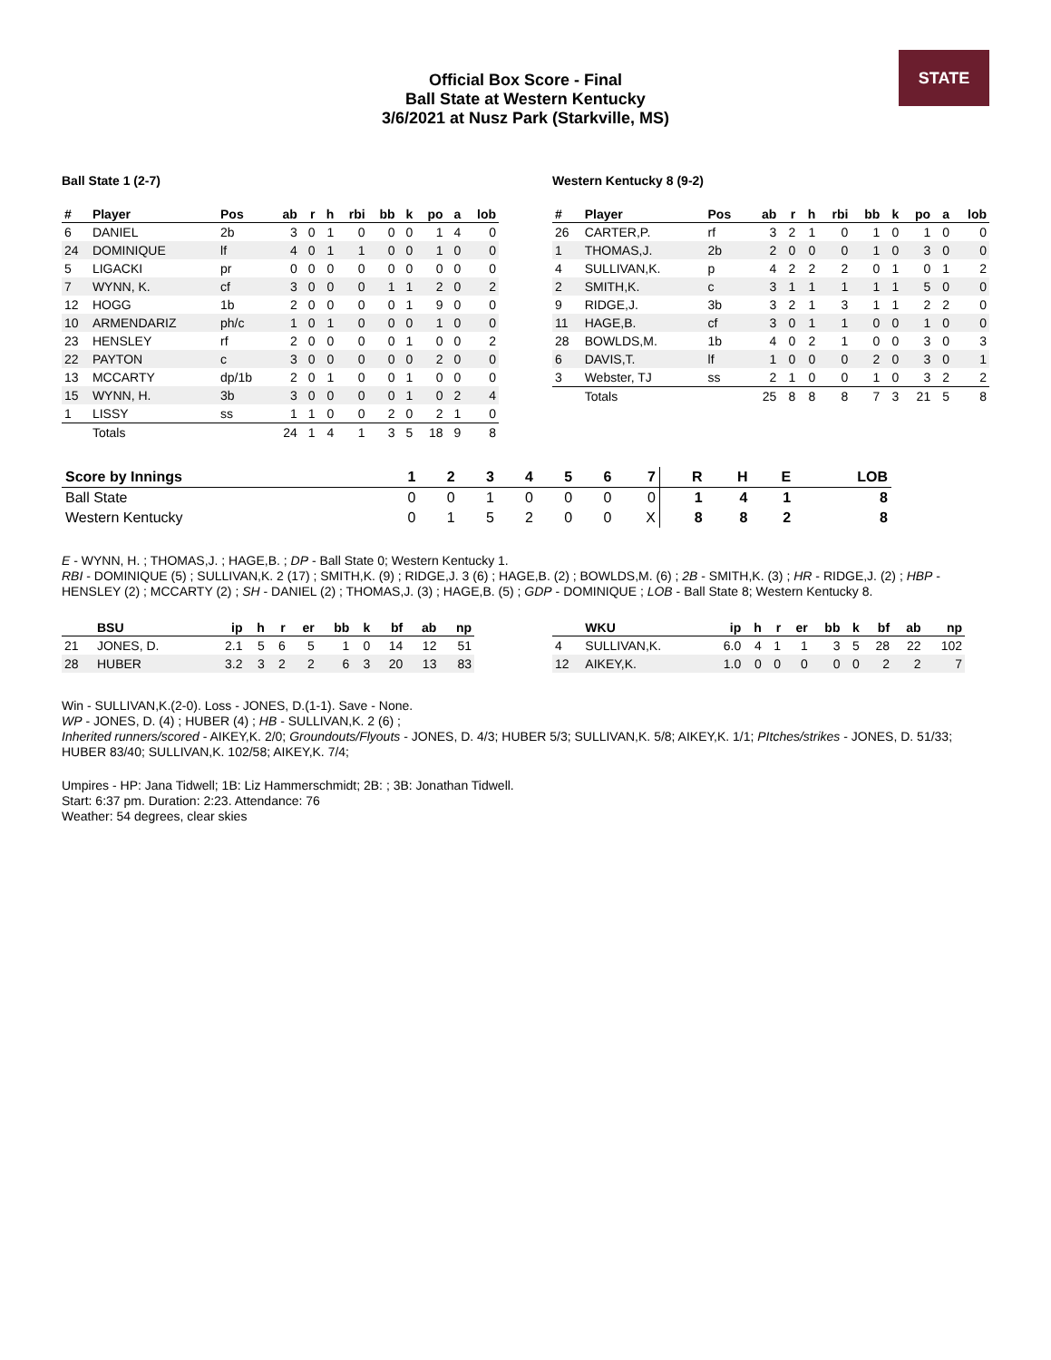Official Box Score - Final
Ball State at Western Kentucky
3/6/2021 at Nusz Park (Starkville, MS)
STATE
Ball State 1 (2-7)
| # | Player | Pos | ab | r | h | rbi | bb | k | po | a | lob |
| --- | --- | --- | --- | --- | --- | --- | --- | --- | --- | --- | --- |
| 6 | DANIEL | 2b | 3 | 0 | 1 | 0 | 0 | 0 | 1 | 4 | 0 |
| 24 | DOMINIQUE | lf | 4 | 0 | 1 | 1 | 0 | 0 | 1 | 0 | 0 |
| 5 | LIGACKI | pr | 0 | 0 | 0 | 0 | 0 | 0 | 0 | 0 | 0 |
| 7 | WYNN, K. | cf | 3 | 0 | 0 | 0 | 1 | 1 | 2 | 0 | 2 |
| 12 | HOGG | 1b | 2 | 0 | 0 | 0 | 0 | 1 | 9 | 0 | 0 |
| 10 | ARMENDARIZ | ph/c | 1 | 0 | 1 | 0 | 0 | 0 | 1 | 0 | 0 |
| 23 | HENSLEY | rf | 2 | 0 | 0 | 0 | 0 | 1 | 0 | 0 | 2 |
| 22 | PAYTON | c | 3 | 0 | 0 | 0 | 0 | 0 | 2 | 0 | 0 |
| 13 | MCCARTY | dp/1b | 2 | 0 | 1 | 0 | 0 | 1 | 0 | 0 | 0 |
| 15 | WYNN, H. | 3b | 3 | 0 | 0 | 0 | 0 | 1 | 0 | 2 | 4 |
| 1 | LISSY | ss | 1 | 1 | 0 | 0 | 2 | 0 | 2 | 1 | 0 |
| | Totals | | 24 | 1 | 4 | 1 | 3 | 5 | 18 | 9 | 8 |
Western Kentucky 8 (9-2)
| # | Player | Pos | ab | r | h | rbi | bb | k | po | a | lob |
| --- | --- | --- | --- | --- | --- | --- | --- | --- | --- | --- | --- |
| 26 | CARTER,P. | rf | 3 | 2 | 1 | 0 | 1 | 0 | 1 | 0 | 0 |
| 1 | THOMAS,J. | 2b | 2 | 0 | 0 | 0 | 1 | 0 | 3 | 0 | 0 |
| 4 | SULLIVAN,K. | p | 4 | 2 | 2 | 2 | 0 | 1 | 0 | 1 | 2 |
| 2 | SMITH,K. | c | 3 | 1 | 1 | 1 | 1 | 1 | 5 | 0 | 0 |
| 9 | RIDGE,J. | 3b | 3 | 2 | 1 | 3 | 1 | 1 | 2 | 2 | 0 |
| 11 | HAGE,B. | cf | 3 | 0 | 1 | 1 | 0 | 0 | 1 | 0 | 0 |
| 28 | BOWLDS,M. | 1b | 4 | 0 | 2 | 1 | 0 | 0 | 3 | 0 | 3 |
| 6 | DAVIS,T. | lf | 1 | 0 | 0 | 0 | 2 | 0 | 3 | 0 | 1 |
| 3 | Webster, TJ | ss | 2 | 1 | 0 | 0 | 1 | 0 | 3 | 2 | 2 |
| | Totals | | 25 | 8 | 8 | 8 | 7 | 3 | 21 | 5 | 8 |
| Score by Innings | 1 | 2 | 3 | 4 | 5 | 6 | 7 | R | H | E | LOB |
| --- | --- | --- | --- | --- | --- | --- | --- | --- | --- | --- | --- |
| Ball State | 0 | 0 | 1 | 0 | 0 | 0 | 0 | 1 | 4 | 1 | 8 |
| Western Kentucky | 0 | 1 | 5 | 2 | 0 | 0 | X | 8 | 8 | 2 | 8 |
E - WYNN, H. ; THOMAS,J. ; HAGE,B. ; DP - Ball State 0; Western Kentucky 1.
RBI - DOMINIQUE (5) ; SULLIVAN,K. 2 (17) ; SMITH,K. (9) ; RIDGE,J. 3 (6) ; HAGE,B. (2) ; BOWLDS,M. (6) ; 2B - SMITH,K. (3) ; HR - RIDGE,J. (2) ; HBP - HENSLEY (2) ; MCCARTY (2) ; SH - DANIEL (2) ; THOMAS,J. (3) ; HAGE,B. (5) ; GDP - DOMINIQUE ; LOB - Ball State 8; Western Kentucky 8.
| | BSU | ip | h | r | er | bb | k | bf | ab | np |
| --- | --- | --- | --- | --- | --- | --- | --- | --- | --- | --- |
| 21 | JONES, D. | 2.1 | 5 | 6 | 5 | 1 | 0 | 14 | 12 | 51 |
| 28 | HUBER | 3.2 | 3 | 2 | 2 | 6 | 3 | 20 | 13 | 83 |
| | WKU | ip | h | r | er | bb | k | bf | ab | np |
| --- | --- | --- | --- | --- | --- | --- | --- | --- | --- | --- |
| 4 | SULLIVAN,K. | 6.0 | 4 | 1 | 1 | 3 | 5 | 28 | 22 | 102 |
| 12 | AIKEY,K. | 1.0 | 0 | 0 | 0 | 0 | 0 | 2 | 2 | 7 |
Win - SULLIVAN,K.(2-0). Loss - JONES, D.(1-1). Save - None.
WP - JONES, D. (4) ; HUBER (4) ; HB - SULLIVAN,K. 2 (6) ;
Inherited runners/scored - AIKEY,K. 2/0; Groundouts/Flyouts - JONES, D. 4/3; HUBER 5/3; SULLIVAN,K. 5/8; AIKEY,K. 1/1; PItches/strikes - JONES, D. 51/33; HUBER 83/40; SULLIVAN,K. 102/58; AIKEY,K. 7/4;
Umpires - HP: Jana Tidwell; 1B: Liz Hammerschmidt; 2B: ; 3B: Jonathan Tidwell.
Start: 6:37 pm. Duration: 2:23. Attendance: 76
Weather: 54 degrees, clear skies